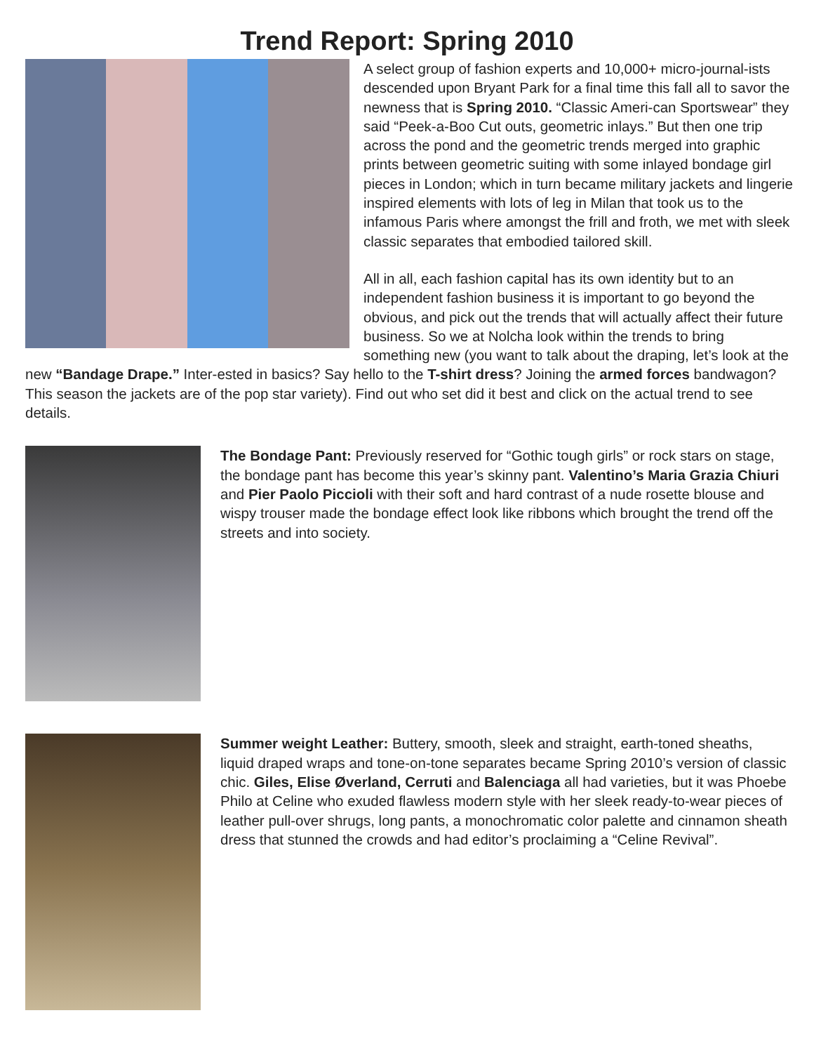Trend Report: Spring 2010
A select group of fashion experts and 10,000+ micro-journal-ists descended upon Bryant Park for a final time this fall all to savor the newness that is Spring 2010. “Classic Ameri-can Sportswear” they said “Peek-a-Boo Cut outs, geometric inlays.” But then one trip across the pond and the geometric trends merged into graphic prints between geometric suiting with some inlayed bondage girl pieces in London; which in turn became military jackets and lingerie inspired elements with lots of leg in Milan that took us to the infamous Paris where amongst the frill and froth, we met with sleek classic separates that embodied tailored skill.
All in all, each fashion capital has its own identity but to an independent fashion business it is important to go beyond the obvious, and pick out the trends that will actually affect their future business. So we at Nolcha look within the trends to bring something new (you want to talk about the draping, let’s look at the new “Bandage Drape.” Inter-ested in basics? Say hello to the T-shirt dress? Joining the armed forces bandwagon? This season the jackets are of the pop star variety). Find out who set did it best and click on the actual trend to see details.
The Bondage Pant: Previously reserved for “Gothic tough girls” or rock stars on stage, the bondage pant has become this year’s skinny pant. Valentino’s Maria Grazia Chiuri and Pier Paolo Piccioli with their soft and hard contrast of a nude rosette blouse and wispy trouser made the bondage effect look like ribbons which brought the trend off the streets and into society.
Summer weight Leather: Buttery, smooth, sleek and straight, earth-toned sheaths, liquid draped wraps and tone-on-tone separates became Spring 2010’s version of classic chic. Giles, Elise Øverland, Cerruti and Balenciaga all had varieties, but it was Phoebe Philo at Celine who exuded flawless modern style with her sleek ready-to-wear pieces of leather pull-over shrugs, long pants, a monochromatic color palette and cinnamon sheath dress that stunned the crowds and had editor’s proclaiming a “Celine Revival”.